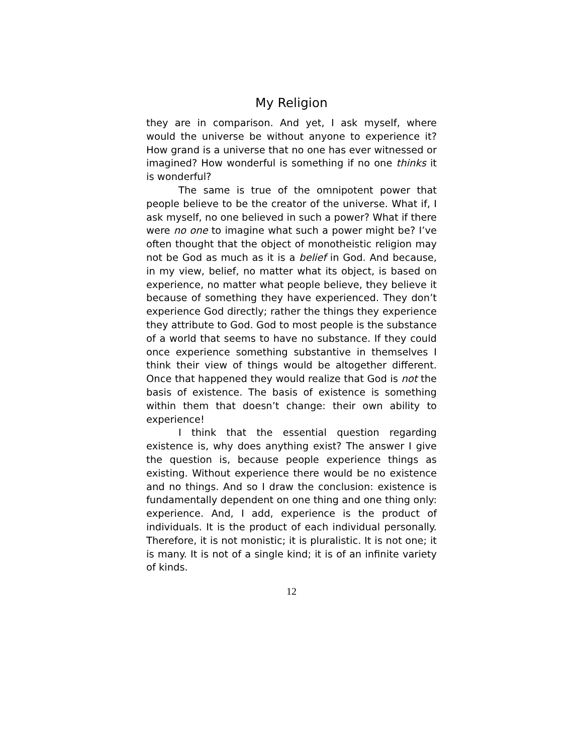My Religion
they are in comparison. And yet, I ask myself, where would the universe be without anyone to experience it? How grand is a universe that no one has ever witnessed or imagined? How wonderful is something if no one thinks it is wonderful?
The same is true of the omnipotent power that people believe to be the creator of the universe. What if, I ask myself, no one believed in such a power? What if there were no one to imagine what such a power might be? I’ve often thought that the object of monotheistic religion may not be God as much as it is a belief in God. And because, in my view, belief, no matter what its object, is based on experience, no matter what people believe, they believe it because of something they have experienced. They don’t experience God directly; rather the things they experience they attribute to God. God to most people is the substance of a world that seems to have no substance. If they could once experience something substantive in themselves I think their view of things would be altogether different. Once that happened they would realize that God is not the basis of existence. The basis of existence is something within them that doesn’t change: their own ability to experience!
I think that the essential question regarding existence is, why does anything exist? The answer I give the question is, because people experience things as existing. Without experience there would be no existence and no things. And so I draw the conclusion: existence is fundamentally dependent on one thing and one thing only: experience. And, I add, experience is the product of individuals. It is the product of each individual personally. Therefore, it is not monistic; it is pluralistic. It is not one; it is many. It is not of a single kind; it is of an infinite variety of kinds.
12